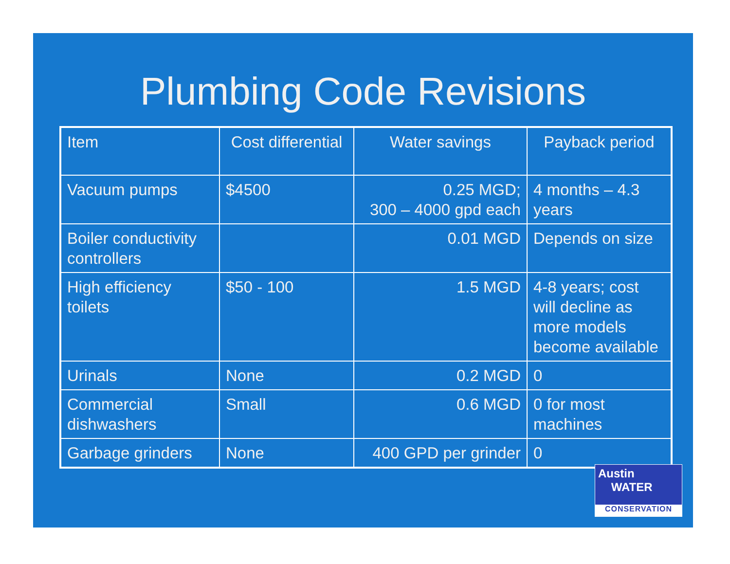Plumbing Code Revisions
| Item | Cost differential | Water savings | Payback period |
| --- | --- | --- | --- |
| Vacuum pumps | $4500 | 0.25 MGD; 300 – 4000 gpd each | 4 months – 4.3 years |
| Boiler conductivity controllers | | 0.01 MGD | Depends on size |
| High efficiency toilets | $50 - 100 | 1.5 MGD | 4-8 years; cost will decline as more models become available |
| Urinals | None | 0.2 MGD | 0 |
| Commercial dishwashers | Small | 0.6 MGD | 0 for most machines |
| Garbage grinders | None | 400 GPD per grinder | 0 |
Austin
WATER
CONSERVATION